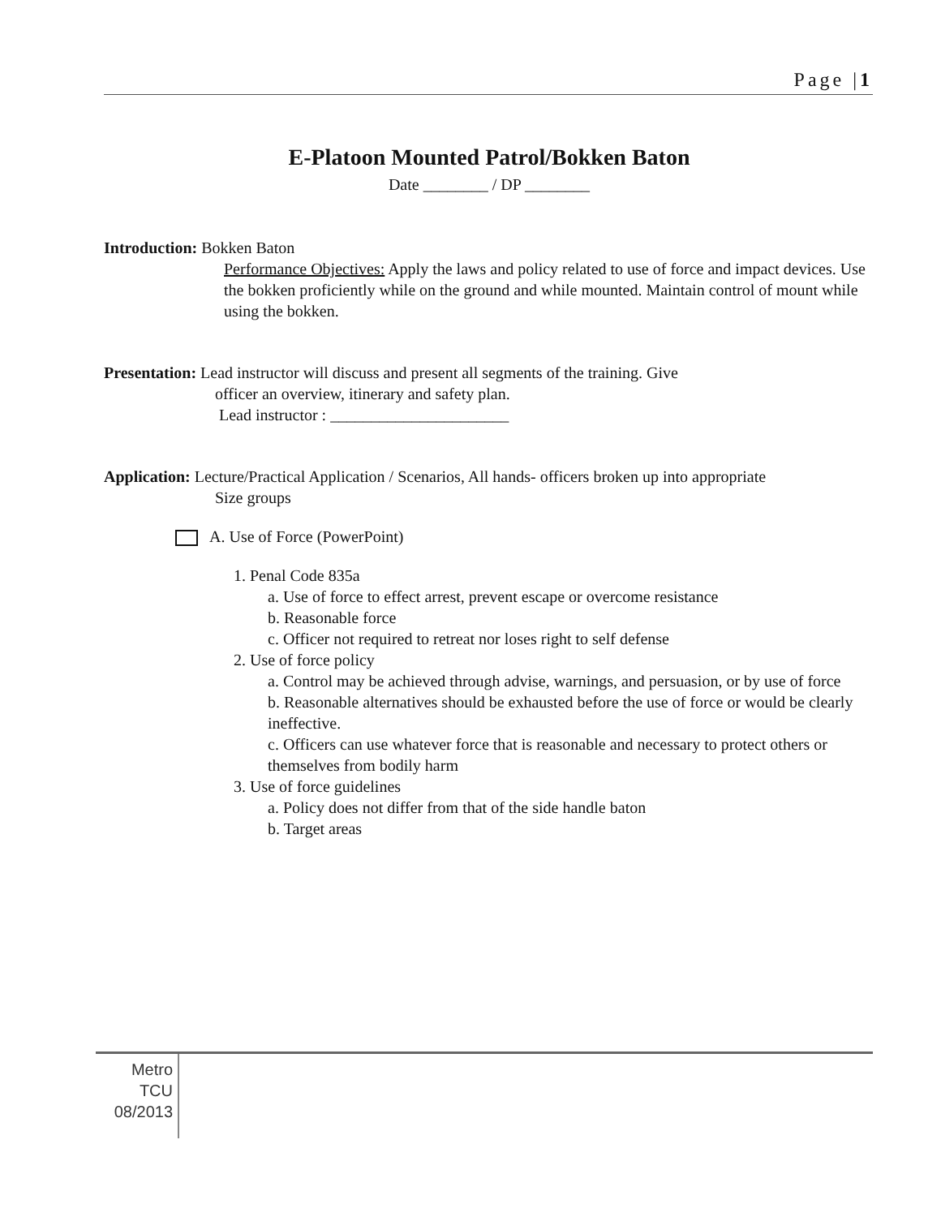Page |1
E-Platoon Mounted Patrol/Bokken Baton
Date ________ / DP ________
Introduction: Bokken Baton
Performance Objectives: Apply the laws and policy related to use of force and impact devices. Use the bokken proficiently while on the ground and while mounted. Maintain control of mount while using the bokken.
Presentation: Lead instructor will discuss and present all segments of the training. Give
officer an overview, itinerary and safety plan.
Lead instructor : ______________________
Application: Lecture/Practical Application / Scenarios, All hands- officers broken up into appropriate
Size groups
A. Use of Force (PowerPoint)
1. Penal Code 835a
a. Use of force to effect arrest, prevent escape or overcome resistance
b. Reasonable force
c. Officer not required to retreat nor loses right to self defense
2. Use of force policy
a. Control may be achieved through advise, warnings, and persuasion, or by use of force
b. Reasonable alternatives should be exhausted before the use of force or would be clearly ineffective.
c. Officers can use whatever force that is reasonable and necessary to protect others or themselves from bodily harm
3. Use of force guidelines
a. Policy does not differ from that of the side handle baton
b. Target areas
Metro
TCU
08/2013